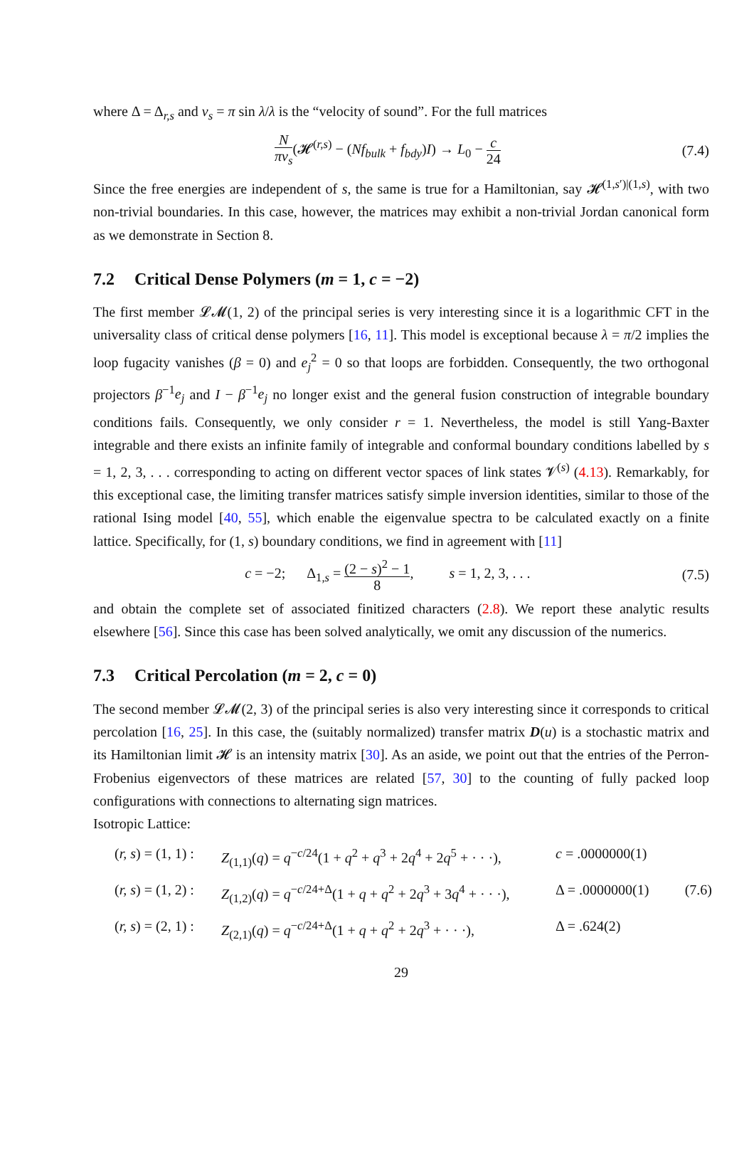where Δ = Δ<sub>r,s</sub> and v<sub>s</sub> = π sin λ/λ is the “velocity of sound”. For the full matrices
Nπv<sub>s</sub>(𝓗<sup>(r,s)</sup> − (Nf<sub>bulk</sub> + f<sub>bdy</sub>)I) → L<sub>0</sub> − c 24
(7.4)
Since the free energies are independent of s, the same is true for a Hamiltonian, say 𝓗<sup>(1,s′)|(1,s)</sup>, with two non-trivial boundaries. In this case, however, the matrices may exhibit a non-trivial Jordan canonical form as we demonstrate in Section 8.
7.2 Critical Dense Polymers (m = 1, c = −2)
The first member 𝓛𝓜(1, 2) of the principal series is very interesting since it is a logarithmic CFT in the universality class of critical dense polymers [16, 11]. This model is exceptional because λ = π/2 implies the loop fugacity vanishes (β = 0) and e<sub>j</sub><sup>2</sup> = 0 so that loops are forbidden. Consequently, the two orthogonal projectors β<sup>−1</sup>e<sub>j</sub> and I − β<sup>−1</sup>e<sub>j</sub> no longer exist and the general fusion construction of integrable boundary conditions fails. Consequently, we only consider r = 1. Nevertheless, the model is still Yang-Baxter integrable and there exists an infinite family of integrable and conformal boundary conditions labelled by s = 1, 2, 3, . . . corresponding to acting on different vector spaces of link states 𝓥<sup>(s)</sup> (4.13). Remarkably, for this exceptional case, the limiting transfer matrices satisfy simple inversion identities, similar to those of the rational Ising model [40, 55], which enable the eigenvalue spectra to be calculated exactly on a finite lattice. Specifically, for (1, s) boundary conditions, we find in agreement with [11]
c = −2; Δ<sub>1,s</sub> = (2 − s)<sup>2</sup> − 1 8, s = 1, 2, 3, . . .
(7.5)
and obtain the complete set of associated finitized characters (2.8). We report these analytic results elsewhere [56]. Since this case has been solved analytically, we omit any discussion of the numerics.
7.3 Critical Percolation (m = 2, c = 0)
The second member 𝓛𝓜(2, 3) of the principal series is also very interesting since it corresponds to critical percolation [16, 25]. In this case, the (suitably normalized) transfer matrix D(u) is a stochastic matrix and its Hamiltonian limit 𝓗 is an intensity matrix [30]. As an aside, we point out that the entries of the Perron-Frobenius eigenvectors of these matrices are related [57, 30] to the counting of fully packed loop configurations with connections to alternating sign matrices.
Isotropic Lattice:
(r, s) = (1, 1) :
Z<sub>(1,1)</sub>(q) = q<sup>−c/24</sup>(1 + q<sup>2</sup> + q<sup>3</sup> + 2q<sup>4</sup> + 2q<sup>5</sup> + · · ·),
c = .0000000(1)
(r, s) = (1, 2) :
Z<sub>(1,2)</sub>(q) = q<sup>−c/24+Δ</sup>(1 + q + q<sup>2</sup> + 2q<sup>3</sup> + 3q<sup>4</sup> + · · ·),
Δ = .0000000(1)
(7.6)
(r, s) = (2, 1) :
Z<sub>(2,1)</sub>(q) = q<sup>−c/24+Δ</sup>(1 + q + q<sup>2</sup> + 2q<sup>3</sup> + · · ·),
Δ = .624(2)
29